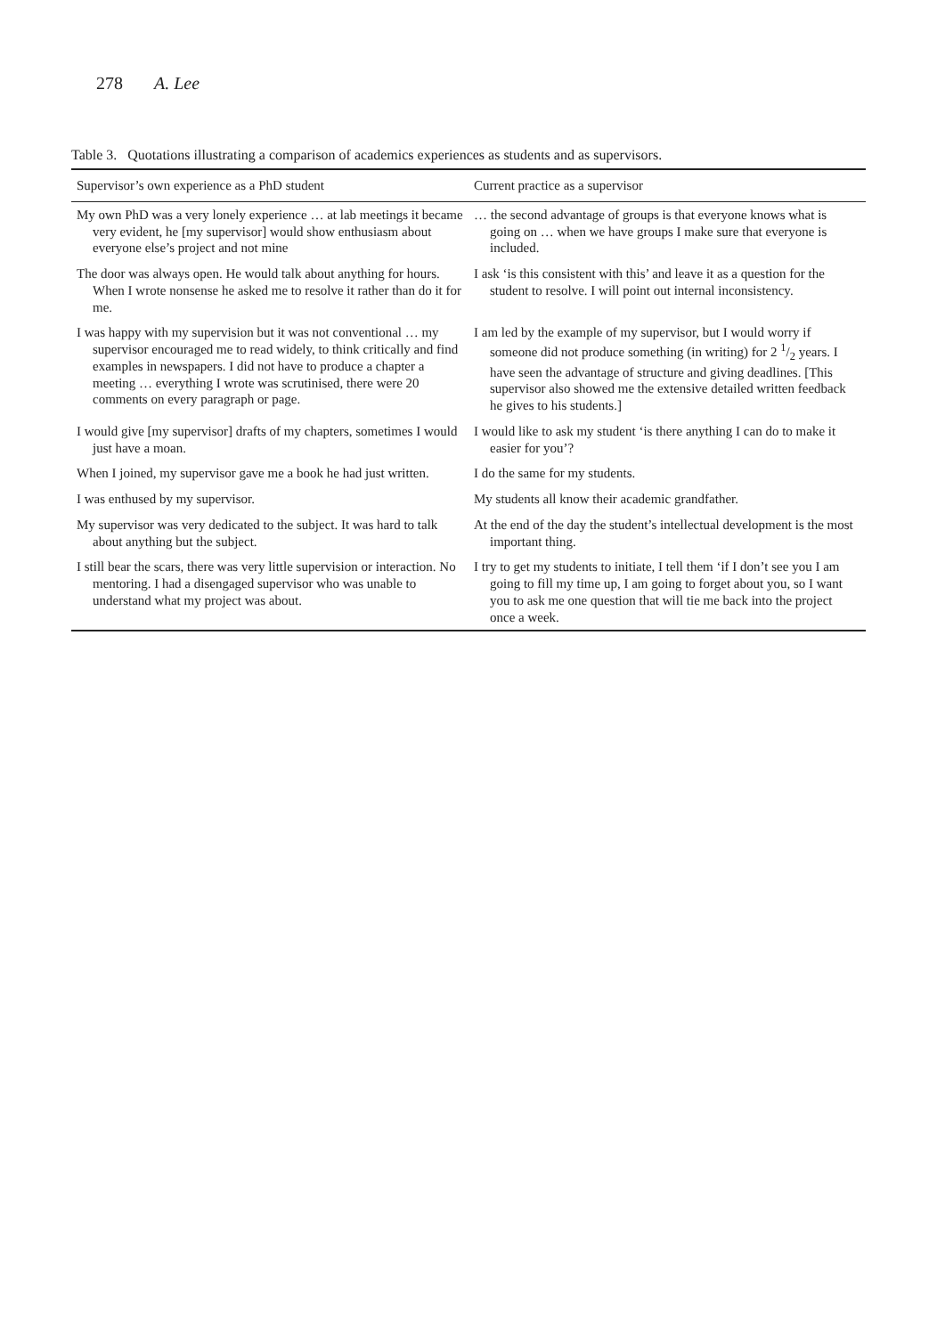278 A. Lee
Table 3. Quotations illustrating a comparison of academics experiences as students and as supervisors.
| Supervisor’s own experience as a PhD student | Current practice as a supervisor |
| --- | --- |
| My own PhD was a very lonely experience … at lab meetings it became very evident, he [my supervisor] would show enthusiasm about everyone else’s project and not mine | … the second advantage of groups is that everyone knows what is going on … when we have groups I make sure that everyone is included. |
| The door was always open. He would talk about anything for hours. When I wrote nonsense he asked me to resolve it rather than do it for me. | I ask ‘is this consistent with this’ and leave it as a question for the student to resolve. I will point out internal inconsistency. |
| I was happy with my supervision but it was not conventional … my supervisor encouraged me to read widely, to think critically and find examples in newspapers. I did not have to produce a chapter a meeting … everything I wrote was scrutinised, there were 20 comments on every paragraph or page. | I am led by the example of my supervisor, but I would worry if someone did not produce something (in writing) for 2 1/2 years. I have seen the advantage of structure and giving deadlines. [This supervisor also showed me the extensive detailed written feedback he gives to his students.] |
| I would give [my supervisor] drafts of my chapters, sometimes I would just have a moan. | I would like to ask my student ‘is there anything I can do to make it easier for you’? |
| When I joined, my supervisor gave me a book he had just written. | I do the same for my students. |
| I was enthused by my supervisor. | My students all know their academic grandfather. |
| My supervisor was very dedicated to the subject. It was hard to talk about anything but the subject. | At the end of the day the student’s intellectual development is the most important thing. |
| I still bear the scars, there was very little supervision or interaction. No mentoring. I had a disengaged supervisor who was unable to understand what my project was about. | I try to get my students to initiate, I tell them ‘if I don’t see you I am going to fill my time up, I am going to forget about you, so I want you to ask me one question that will tie me back into the project once a week. |